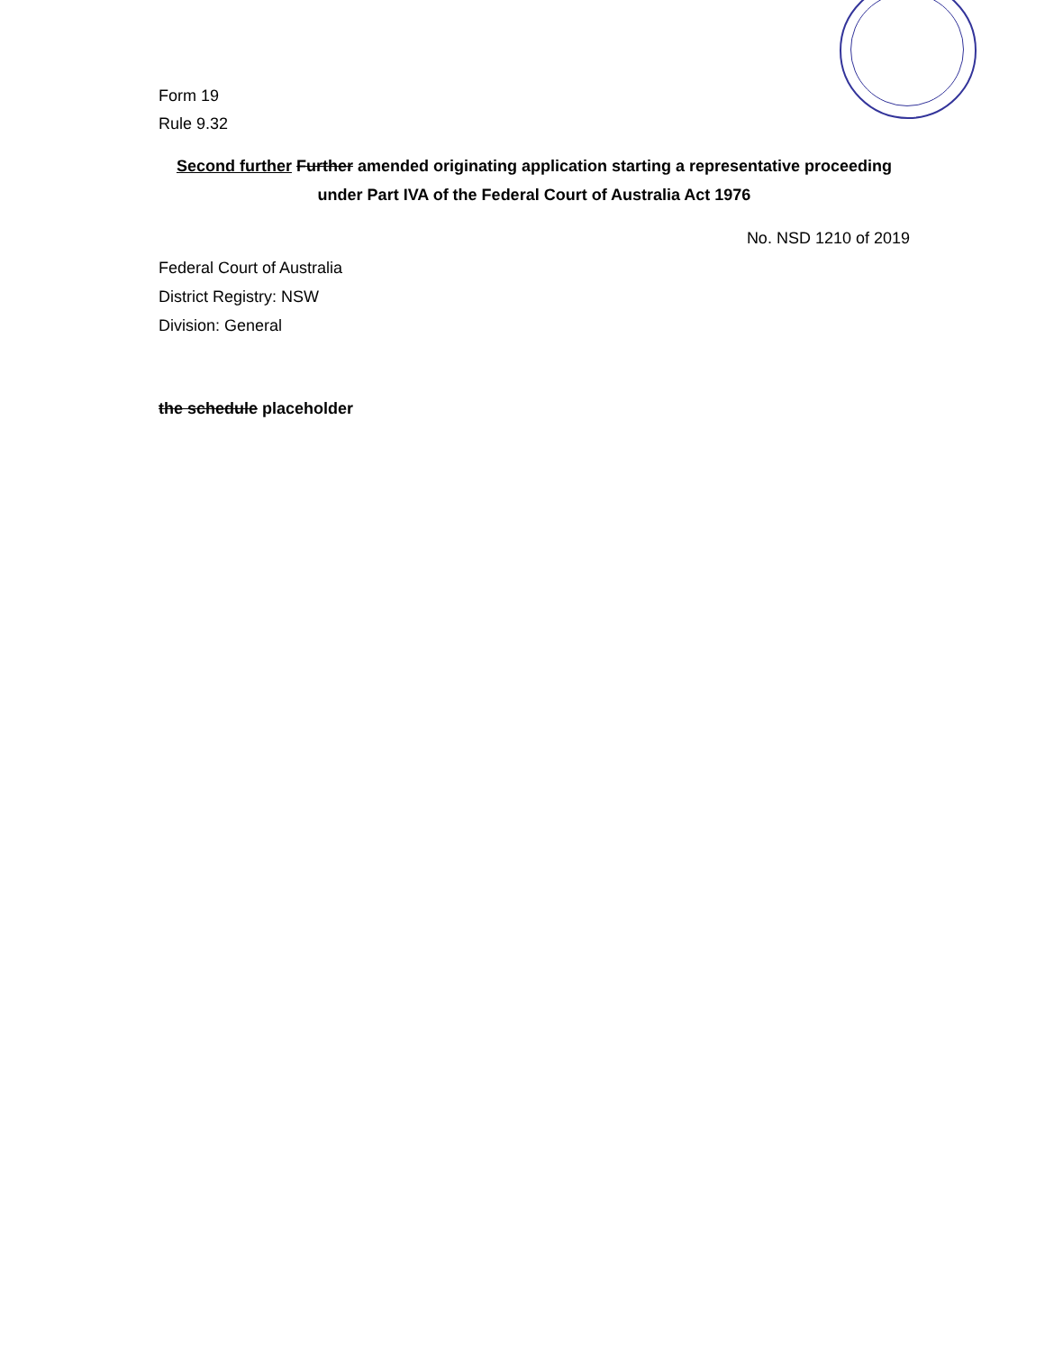Form 19
Rule 9.32
Second further Further amended originating application starting a representative proceeding
under Part IVA of the Federal Court of Australia Act 1976
No. NSD 1210 of 2019
Federal Court of Australia
District Registry: NSW
Division: General
the schedule placeholder